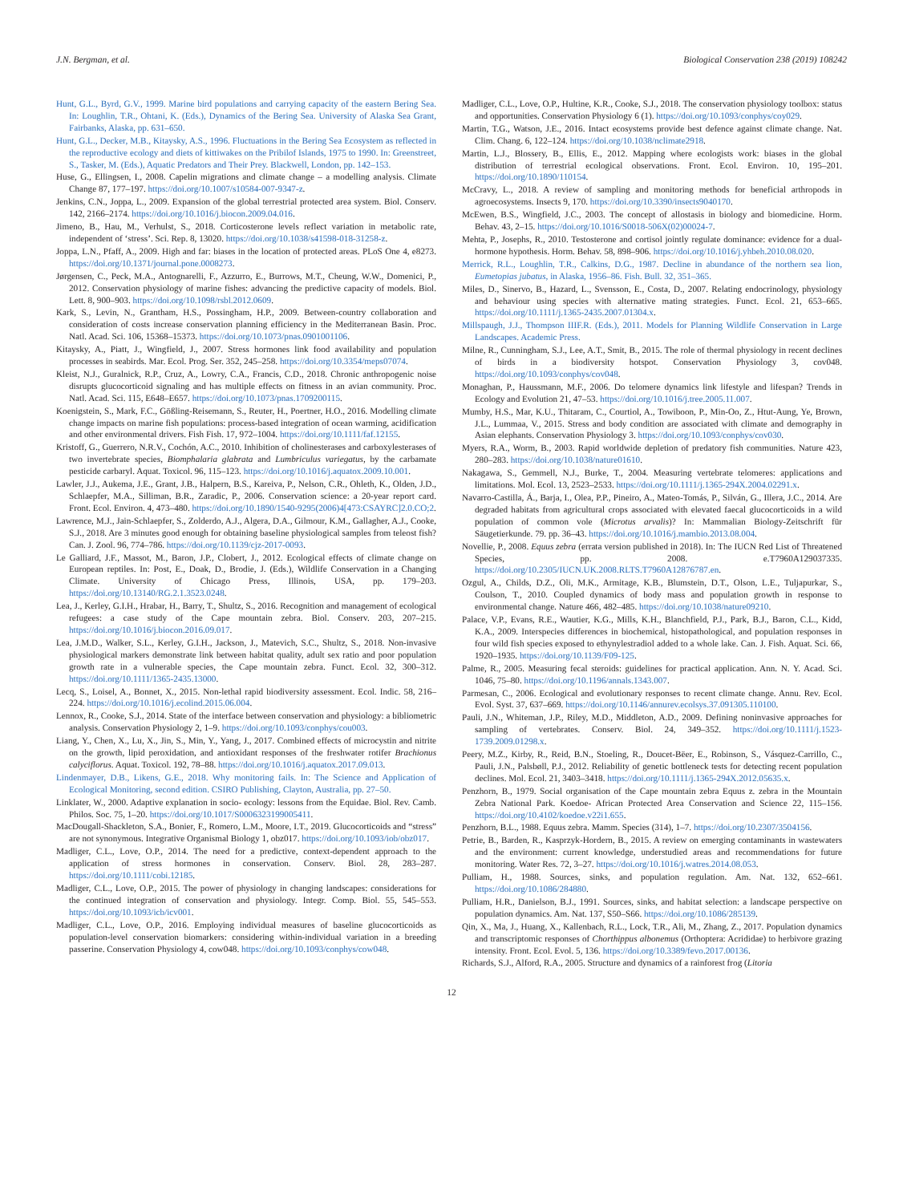J.N. Bergman, et al. Biological Conservation 238 (2019) 108242
Hunt, G.L., Byrd, G.V., 1999. Marine bird populations and carrying capacity of the eastern Bering Sea. In: Loughlin, T.R., Ohtani, K. (Eds.), Dynamics of the Bering Sea. University of Alaska Sea Grant, Fairbanks, Alaska, pp. 631–650.
Hunt, G.L., Decker, M.B., Kitaysky, A.S., 1996. Fluctuations in the Bering Sea Ecosystem as reflected in the reproductive ecology and diets of kittiwakes on the Pribilof Islands, 1975 to 1990. In: Greenstreet, S., Tasker, M. (Eds.), Aquatic Predators and Their Prey. Blackwell, London, pp. 142–153.
Huse, G., Ellingsen, I., 2008. Capelin migrations and climate change – a modelling analysis. Climate Change 87, 177–197. https://doi.org/10.1007/s10584-007-9347-z.
Jenkins, C.N., Joppa, L., 2009. Expansion of the global terrestrial protected area system. Biol. Conserv. 142, 2166–2174. https://doi.org/10.1016/j.biocon.2009.04.016.
Jimeno, B., Hau, M., Verhulst, S., 2018. Corticosterone levels reflect variation in metabolic rate, independent of ‘stress’. Sci. Rep. 8, 13020. https://doi.org/10.1038/s41598-018-31258-z.
Joppa, L.N., Pfaff, A., 2009. High and far: biases in the location of protected areas. PLoS One 4, e8273. https://doi.org/10.1371/journal.pone.0008273.
Jørgensen, C., Peck, M.A., Antognarelli, F., Azzurro, E., Burrows, M.T., Cheung, W.W., Domenici, P., 2012. Conservation physiology of marine fishes: advancing the predictive capacity of models. Biol. Lett. 8, 900–903. https://doi.org/10.1098/rsbl.2012.0609.
Kark, S., Levin, N., Grantham, H.S., Possingham, H.P., 2009. Between-country collaboration and consideration of costs increase conservation planning efficiency in the Mediterranean Basin. Proc. Natl. Acad. Sci. 106, 15368–15373. https://doi.org/10.1073/pnas.0901001106.
Kitaysky, A., Piatt, J., Wingfield, J., 2007. Stress hormones link food availability and population processes in seabirds. Mar. Ecol. Prog. Ser. 352, 245–258. https://doi.org/10.3354/meps07074.
Kleist, N.J., Guralnick, R.P., Cruz, A., Lowry, C.A., Francis, C.D., 2018. Chronic anthropogenic noise disrupts glucocorticoid signaling and has multiple effects on fitness in an avian community. Proc. Natl. Acad. Sci. 115, E648–E657. https://doi.org/10.1073/pnas.1709200115.
Koenigstein, S., Mark, F.C., Gößling-Reisemann, S., Reuter, H., Poertner, H.O., 2016. Modelling climate change impacts on marine fish populations: process-based integration of ocean warming, acidification and other environmental drivers. Fish Fish. 17, 972–1004. https://doi.org/10.1111/faf.12155.
Kristoff, G., Guerrero, N.R.V., Cochón, A.C., 2010. Inhibition of cholinesterases and carboxylesterases of two invertebrate species, Biomphalaria glabrata and Lumbriculus variegatus, by the carbamate pesticide carbaryl. Aquat. Toxicol. 96, 115–123. https://doi.org/10.1016/j.aquatox.2009.10.001.
Lawler, J.J., Aukema, J.E., Grant, J.B., Halpern, B.S., Kareiva, P., Nelson, C.R., Ohleth, K., Olden, J.D., Schlaepfer, M.A., Silliman, B.R., Zaradic, P., 2006. Conservation science: a 20-year report card. Front. Ecol. Environ. 4, 473–480. https://doi.org/10.1890/1540-9295(2006)4[473:CSAYRC]2.0.CO;2.
Lawrence, M.J., Jain-Schlaepfer, S., Zolderdo, A.J., Algera, D.A., Gilmour, K.M., Gallagher, A.J., Cooke, S.J., 2018. Are 3 minutes good enough for obtaining baseline physiological samples from teleost fish? Can. J. Zool. 96, 774–786. https://doi.org/10.1139/cjz-2017-0093.
Le Galliard, J.F., Massot, M., Baron, J.P., Clobert, J., 2012. Ecological effects of climate change on European reptiles. In: Post, E., Doak, D., Brodie, J. (Eds.), Wildlife Conservation in a Changing Climate. University of Chicago Press, Illinois, USA, pp. 179–203. https://doi.org/10.13140/RG.2.1.3523.0248.
Lea, J., Kerley, G.I.H., Hrabar, H., Barry, T., Shultz, S., 2016. Recognition and management of ecological refugees: a case study of the Cape mountain zebra. Biol. Conserv. 203, 207–215. https://doi.org/10.1016/j.biocon.2016.09.017.
Lea, J.M.D., Walker, S.L., Kerley, G.I.H., Jackson, J., Matevich, S.C., Shultz, S., 2018. Non-invasive physiological markers demonstrate link between habitat quality, adult sex ratio and poor population growth rate in a vulnerable species, the Cape mountain zebra. Funct. Ecol. 32, 300–312. https://doi.org/10.1111/1365-2435.13000.
Lecq, S., Loisel, A., Bonnet, X., 2015. Non-lethal rapid biodiversity assessment. Ecol. Indic. 58, 216–224. https://doi.org/10.1016/j.ecolind.2015.06.004.
Lennox, R., Cooke, S.J., 2014. State of the interface between conservation and physiology: a bibliometric analysis. Conservation Physiology 2, 1–9. https://doi.org/10.1093/conphys/cou003.
Liang, Y., Chen, X., Lu, X., Jin, S., Min, Y., Yang, J., 2017. Combined effects of microcystin and nitrite on the growth, lipid peroxidation, and antioxidant responses of the freshwater rotifer Brachionus calyciflorus. Aquat. Toxicol. 192, 78–88. https://doi.org/10.1016/j.aquatox.2017.09.013.
Lindenmayer, D.B., Likens, G.E., 2018. Why monitoring fails. In: The Science and Application of Ecological Monitoring, second edition. CSIRO Publishing, Clayton, Australia, pp. 27–50.
Linklater, W., 2000. Adaptive explanation in socio- ecology: lessons from the Equidae. Biol. Rev. Camb. Philos. Soc. 75, 1–20. https://doi.org/10.1017/S0006323199005411.
MacDougall-Shackleton, S.A., Bonier, F., Romero, L.M., Moore, I.T., 2019. Glucocorticoids and “stress” are not synonymous. Integrative Organismal Biology 1, obz017. https://doi.org/10.1093/iob/obz017.
Madliger, C.L., Love, O.P., 2014. The need for a predictive, context-dependent approach to the application of stress hormones in conservation. Conserv. Biol. 28, 283–287. https://doi.org/10.1111/cobi.12185.
Madliger, C.L., Love, O.P., 2015. The power of physiology in changing landscapes: considerations for the continued integration of conservation and physiology. Integr. Comp. Biol. 55, 545–553. https://doi.org/10.1093/icb/icv001.
Madliger, C.L., Love, O.P., 2016. Employing individual measures of baseline glucocorticoids as population-level conservation biomarkers: considering within-individual variation in a breeding passerine. Conservation Physiology 4, cow048. https://doi.org/10.1093/conphys/cow048.
Madliger, C.L., Love, O.P., Hultine, K.R., Cooke, S.J., 2018. The conservation physiology toolbox: status and opportunities. Conservation Physiology 6 (1). https://doi.org/10.1093/conphys/coy029.
Martin, T.G., Watson, J.E., 2016. Intact ecosystems provide best defence against climate change. Nat. Clim. Chang. 6, 122–124. https://doi.org/10.1038/nclimate2918.
Martin, L.J., Blossery, B., Ellis, E., 2012. Mapping where ecologists work: biases in the global distribution of terrestrial ecological observations. Front. Ecol. Environ. 10, 195–201. https://doi.org/10.1890/110154.
McCravy, L., 2018. A review of sampling and monitoring methods for beneficial arthropods in agroecosystems. Insects 9, 170. https://doi.org/10.3390/insects9040170.
McEwen, B.S., Wingfield, J.C., 2003. The concept of allostasis in biology and biomedicine. Horm. Behav. 43, 2–15. https://doi.org/10.1016/S0018-506X(02)00024-7.
Mehta, P., Josephs, R., 2010. Testosterone and cortisol jointly regulate dominance: evidence for a dual- hormone hypothesis. Horm. Behav. 58, 898–906. https://doi.org/10.1016/j.yhbeh.2010.08.020.
Merrick, R.L., Loughlin, T.R., Calkins, D.G., 1987. Decline in abundance of the northern sea lion, Eumetopias jubatus, in Alaska, 1956–86. Fish. Bull. 32, 351–365.
Miles, D., Sinervo, B., Hazard, L., Svensson, E., Costa, D., 2007. Relating endocrinology, physiology and behaviour using species with alternative mating strategies. Funct. Ecol. 21, 653–665. https://doi.org/10.1111/j.1365-2435.2007.01304.x.
Millspaugh, J.J., Thompson IIIF.R. (Eds.), 2011. Models for Planning Wildlife Conservation in Large Landscapes. Academic Press.
Milne, R., Cunningham, S.J., Lee, A.T., Smit, B., 2015. The role of thermal physiology in recent declines of birds in a biodiversity hotspot. Conservation Physiology 3, cov048. https://doi.org/10.1093/conphys/cov048.
Monaghan, P., Haussmann, M.F., 2006. Do telomere dynamics link lifestyle and lifespan? Trends in Ecology and Evolution 21, 47–53. https://doi.org/10.1016/j.tree.2005.11.007.
Mumby, H.S., Mar, K.U., Thitaram, C., Courtiol, A., Towiboon, P., Min-Oo, Z., Htut-Aung, Ye, Brown, J.L., Lummaa, V., 2015. Stress and body condition are associated with climate and demography in Asian elephants. Conservation Physiology 3. https://doi.org/10.1093/conphys/cov030.
Myers, R.A., Worm, B., 2003. Rapid worldwide depletion of predatory fish communities. Nature 423, 280–283. https://doi.org/10.1038/nature01610.
Nakagawa, S., Gemmell, N.J., Burke, T., 2004. Measuring vertebrate telomeres: applications and limitations. Mol. Ecol. 13, 2523–2533. https://doi.org/10.1111/j.1365-294X.2004.02291.x.
Navarro-Castilla, Á., Barja, I., Olea, P.P., Pineiro, A., Mateo-Tomás, P., Silván, G., Illera, J.C., 2014. Are degraded habitats from agricultural crops associated with elevated faecal glucocorticoids in a wild population of common vole (Microtus arvalis)? In: Mammalian Biology-Zeitschrift für Säugetierkunde. 79. pp. 36–43. https://doi.org/10.1016/j.mambio.2013.08.004.
Novellie, P., 2008. Equus zebra (errata version published in 2018). In: The IUCN Red List of Threatened Species, pp. 2008. e.T7960A129037335. https://doi.org/10.2305/IUCN.UK.2008.RLTS.T7960A12876787.en.
Ozgul, A., Childs, D.Z., Oli, M.K., Armitage, K.B., Blumstein, D.T., Olson, L.E., Tuljapurkar, S., Coulson, T., 2010. Coupled dynamics of body mass and population growth in response to environmental change. Nature 466, 482–485. https://doi.org/10.1038/nature09210.
Palace, V.P., Evans, R.E., Wautier, K.G., Mills, K.H., Blanchfield, P.J., Park, B.J., Baron, C.L., Kidd, K.A., 2009. Interspecies differences in biochemical, histopathological, and population responses in four wild fish species exposed to ethynylestradiol added to a whole lake. Can. J. Fish. Aquat. Sci. 66, 1920–1935. https://doi.org/10.1139/F09-125.
Palme, R., 2005. Measuring fecal steroids: guidelines for practical application. Ann. N. Y. Acad. Sci. 1046, 75–80. https://doi.org/10.1196/annals.1343.007.
Parmesan, C., 2006. Ecological and evolutionary responses to recent climate change. Annu. Rev. Ecol. Evol. Syst. 37, 637–669. https://doi.org/10.1146/annurev.ecolsys.37.091305.110100.
Pauli, J.N., Whiteman, J.P., Riley, M.D., Middleton, A.D., 2009. Defining noninvasive approaches for sampling of vertebrates. Conserv. Biol. 24, 349–352. https://doi.org/10.1111/j.1523-1739.2009.01298.x.
Peery, M.Z., Kirby, R., Reid, B.N., Stoeling, R., Doucet-Bëer, E., Robinson, S., Vásquez-Carrillo, C., Pauli, J.N., Palsbøll, P.J., 2012. Reliability of genetic bottleneck tests for detecting recent population declines. Mol. Ecol. 21, 3403–3418. https://doi.org/10.1111/j.1365-294X.2012.05635.x.
Penzhorn, B., 1979. Social organisation of the Cape mountain zebra Equus z. zebra in the Mountain Zebra National Park. Koedoe- African Protected Area Conservation and Science 22, 115–156. https://doi.org/10.4102/koedoe.v22i1.655.
Penzhorn, B.L., 1988. Equus zebra. Mamm. Species (314), 1–7. https://doi.org/10.2307/3504156.
Petrie, B., Barden, R., Kasprzyk-Hordern, B., 2015. A review on emerging contaminants in wastewaters and the environment: current knowledge, understudied areas and recommendations for future monitoring. Water Res. 72, 3–27. https://doi.org/10.1016/j.watres.2014.08.053.
Pulliam, H., 1988. Sources, sinks, and population regulation. Am. Nat. 132, 652–661. https://doi.org/10.1086/284880.
Pulliam, H.R., Danielson, B.J., 1991. Sources, sinks, and habitat selection: a landscape perspective on population dynamics. Am. Nat. 137, S50–S66. https://doi.org/10.1086/285139.
Qin, X., Ma, J., Huang, X., Kallenbach, R.L., Lock, T.R., Ali, M., Zhang, Z., 2017. Population dynamics and transcriptomic responses of Chorthippus albonemus (Orthoptera: Acrididae) to herbivore grazing intensity. Front. Ecol. Evol. 5, 136. https://doi.org/10.3389/fevo.2017.00136.
Richards, S.J., Alford, R.A., 2005. Structure and dynamics of a rainforest frog (Litoria
12